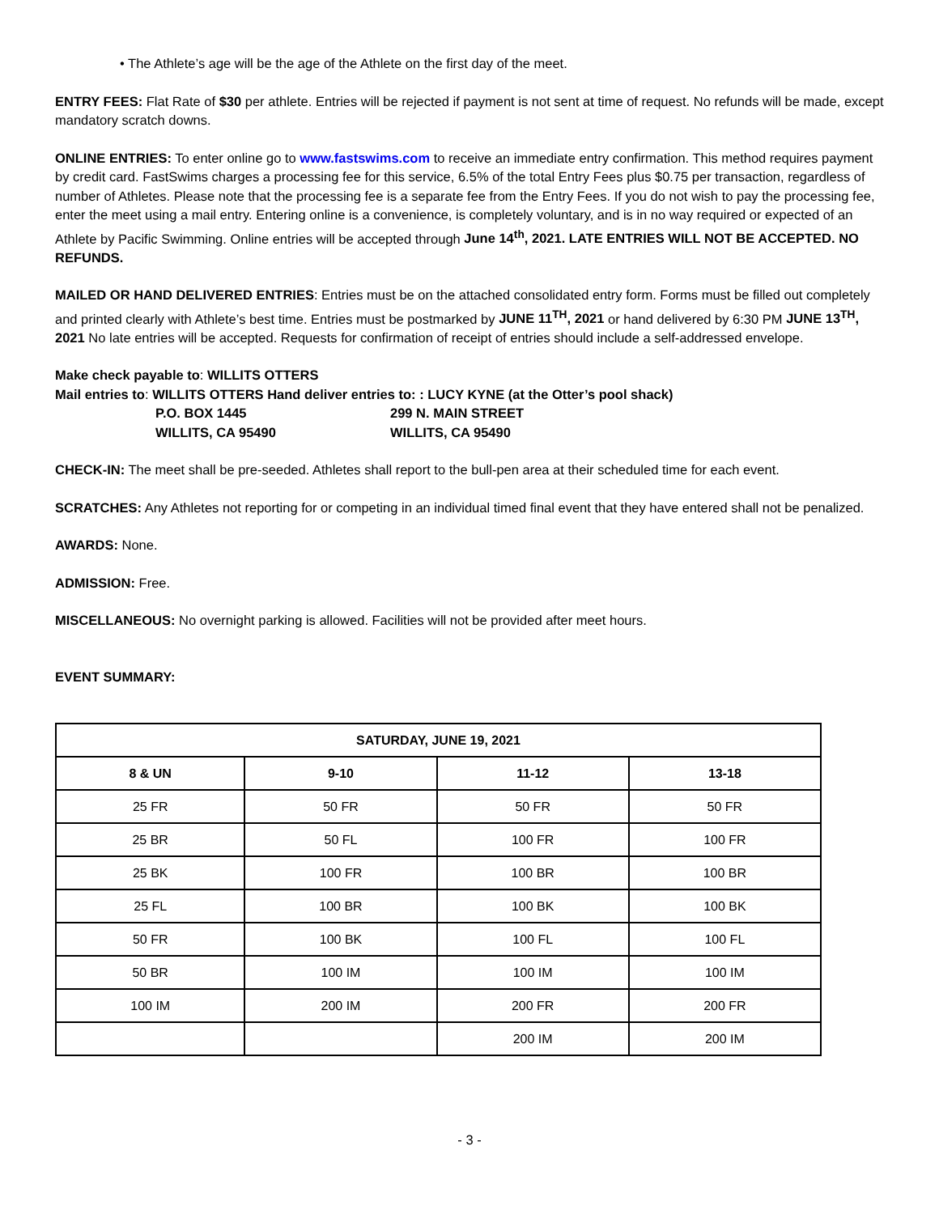• The Athlete’s age will be the age of the Athlete on the first day of the meet.
ENTRY FEES: Flat Rate of $30 per athlete. Entries will be rejected if payment is not sent at time of request. No refunds will be made, except mandatory scratch downs.
ONLINE ENTRIES: To enter online go to www.fastswims.com to receive an immediate entry confirmation. This method requires payment by credit card. FastSwims charges a processing fee for this service, 6.5% of the total Entry Fees plus $0.75 per transaction, regardless of number of Athletes. Please note that the processing fee is a separate fee from the Entry Fees. If you do not wish to pay the processing fee, enter the meet using a mail entry. Entering online is a convenience, is completely voluntary, and is in no way required or expected of an Athlete by Pacific Swimming. Online entries will be accepted through June 14<sup>th</sup>, 2021. LATE ENTRIES WILL NOT BE ACCEPTED. NO REFUNDS.
MAILED OR HAND DELIVERED ENTRIES: Entries must be on the attached consolidated entry form. Forms must be filled out completely and printed clearly with Athlete’s best time. Entries must be postmarked by JUNE 11<sup>TH</sup>, 2021 or hand delivered by 6:30 PM JUNE 13<sup>TH</sup>, 2021 No late entries will be accepted. Requests for confirmation of receipt of entries should include a self-addressed envelope.
Make check payable to: WILLITS OTTERS
Mail entries to: WILLITS OTTERS Hand deliver entries to: : LUCY KYNE (at the Otter’s pool shack)
P.O. BOX 1445 299 N. MAIN STREET WILLITS, CA 95490 WILLITS, CA 95490
CHECK-IN: The meet shall be pre-seeded. Athletes shall report to the bull-pen area at their scheduled time for each event.
SCRATCHES: Any Athletes not reporting for or competing in an individual timed final event that they have entered shall not be penalized.
AWARDS: None.
ADMISSION: Free.
MISCELLANEOUS: No overnight parking is allowed. Facilities will not be provided after meet hours.
EVENT SUMMARY:
| SATURDAY, JUNE 19, 2021 | | | |
| --- | --- | --- | --- |
| 8 & UN | 9-10 | 11-12 | 13-18 |
| 25 FR | 50 FR | 50 FR | 50 FR |
| 25 BR | 50 FL | 100 FR | 100 FR |
| 25 BK | 100 FR | 100 BR | 100 BR |
| 25 FL | 100 BR | 100 BK | 100 BK |
| 50 FR | 100 BK | 100 FL | 100 FL |
| 50 BR | 100 IM | 100 IM | 100 IM |
| 100 IM | 200 IM | 200 FR | 200 FR |
| | | 200 IM | 200 IM |
- 3 -